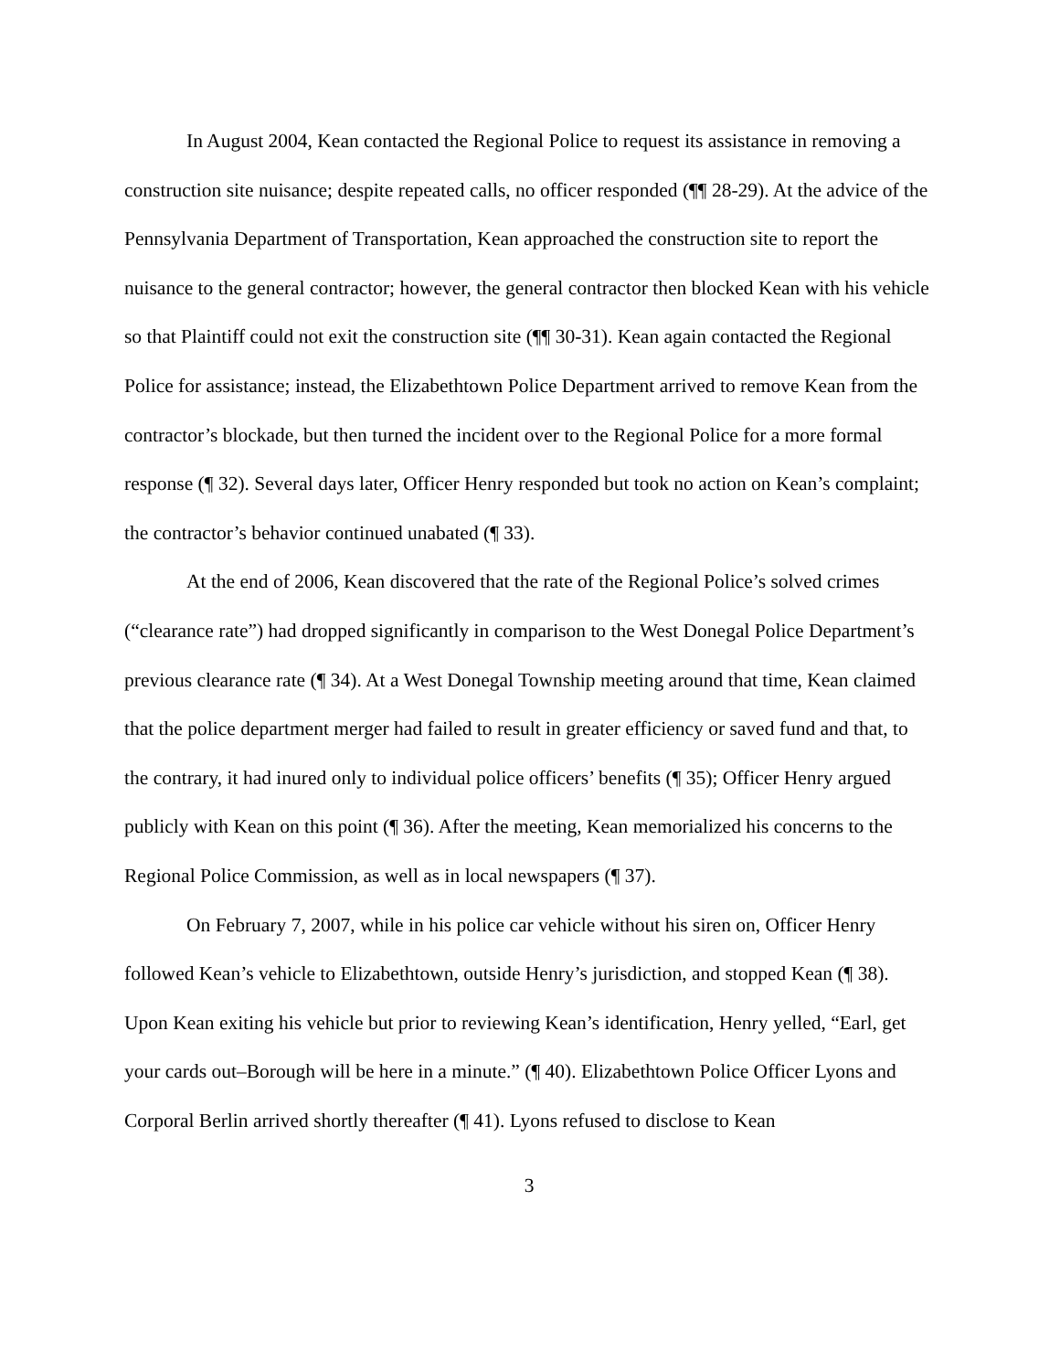In August 2004, Kean contacted the Regional Police to request its assistance in removing a construction site nuisance; despite repeated calls, no officer responded (¶¶ 28-29). At the advice of the Pennsylvania Department of Transportation, Kean approached the construction site to report the nuisance to the general contractor; however, the general contractor then blocked Kean with his vehicle so that Plaintiff could not exit the construction site (¶¶ 30-31). Kean again contacted the Regional Police for assistance; instead, the Elizabethtown Police Department arrived to remove Kean from the contractor’s blockade, but then turned the incident over to the Regional Police for a more formal response (¶ 32). Several days later, Officer Henry responded but took no action on Kean’s complaint; the contractor’s behavior continued unabated (¶ 33).
At the end of 2006, Kean discovered that the rate of the Regional Police’s solved crimes (“clearance rate”) had dropped significantly in comparison to the West Donegal Police Department’s previous clearance rate (¶ 34). At a West Donegal Township meeting around that time, Kean claimed that the police department merger had failed to result in greater efficiency or saved fund and that, to the contrary, it had inured only to individual police officers’ benefits (¶ 35); Officer Henry argued publicly with Kean on this point (¶ 36). After the meeting, Kean memorialized his concerns to the Regional Police Commission, as well as in local newspapers (¶ 37).
On February 7, 2007, while in his police car vehicle without his siren on, Officer Henry followed Kean’s vehicle to Elizabethtown, outside Henry’s jurisdiction, and stopped Kean (¶ 38). Upon Kean exiting his vehicle but prior to reviewing Kean’s identification, Henry yelled, “Earl, get your cards out–Borough will be here in a minute.” (¶ 40). Elizabethtown Police Officer Lyons and Corporal Berlin arrived shortly thereafter (¶ 41). Lyons refused to disclose to Kean
3